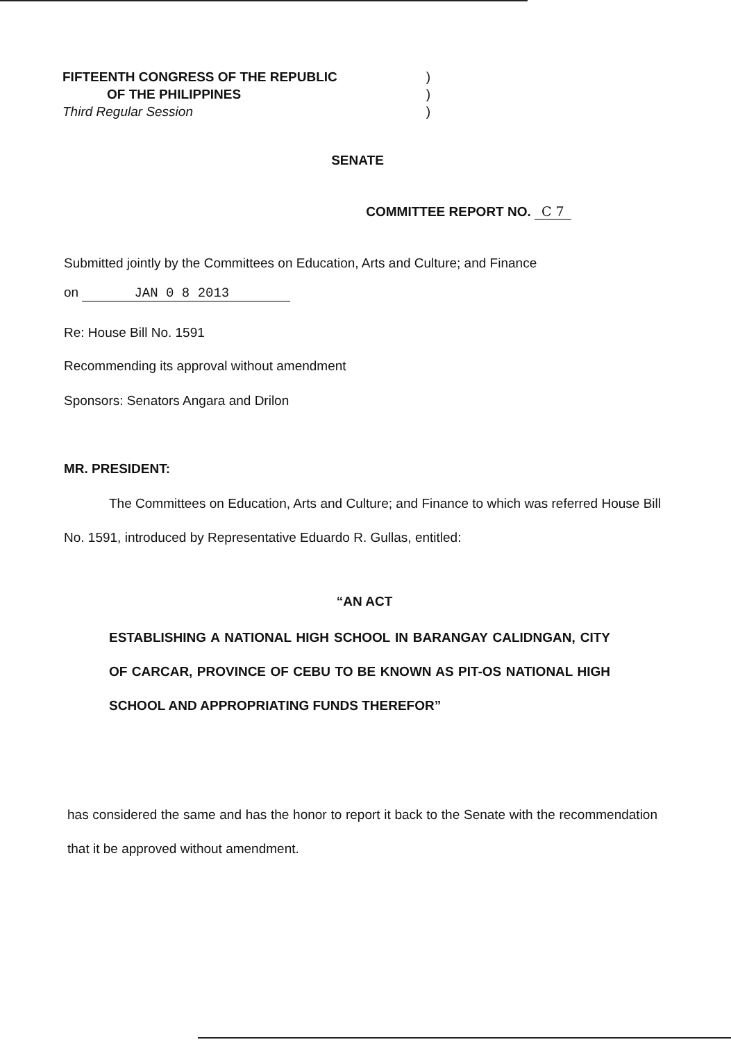FIFTEENTH CONGRESS OF THE REPUBLIC)
OF THE PHILIPPINES)
Third Regular Session)
SENATE
COMMITTEE REPORT NO. C 7
Submitted jointly by the Committees on Education, Arts and Culture; and Finance
on JAN 0 8 2013
Re: House Bill No. 1591
Recommending its approval without amendment
Sponsors: Senators Angara and Drilon
MR. PRESIDENT:
The Committees on Education, Arts and Culture; and Finance to which was referred House Bill No. 1591, introduced by Representative Eduardo R. Gullas, entitled:
“AN ACT
ESTABLISHING A NATIONAL HIGH SCHOOL IN BARANGAY CALIDNGAN, CITY OF CARCAR, PROVINCE OF CEBU TO BE KNOWN AS PIT-OS NATIONAL HIGH SCHOOL AND APPROPRIATING FUNDS THEREFOR”
has considered the same and has the honor to report it back to the Senate with the recommendation that it be approved without amendment.